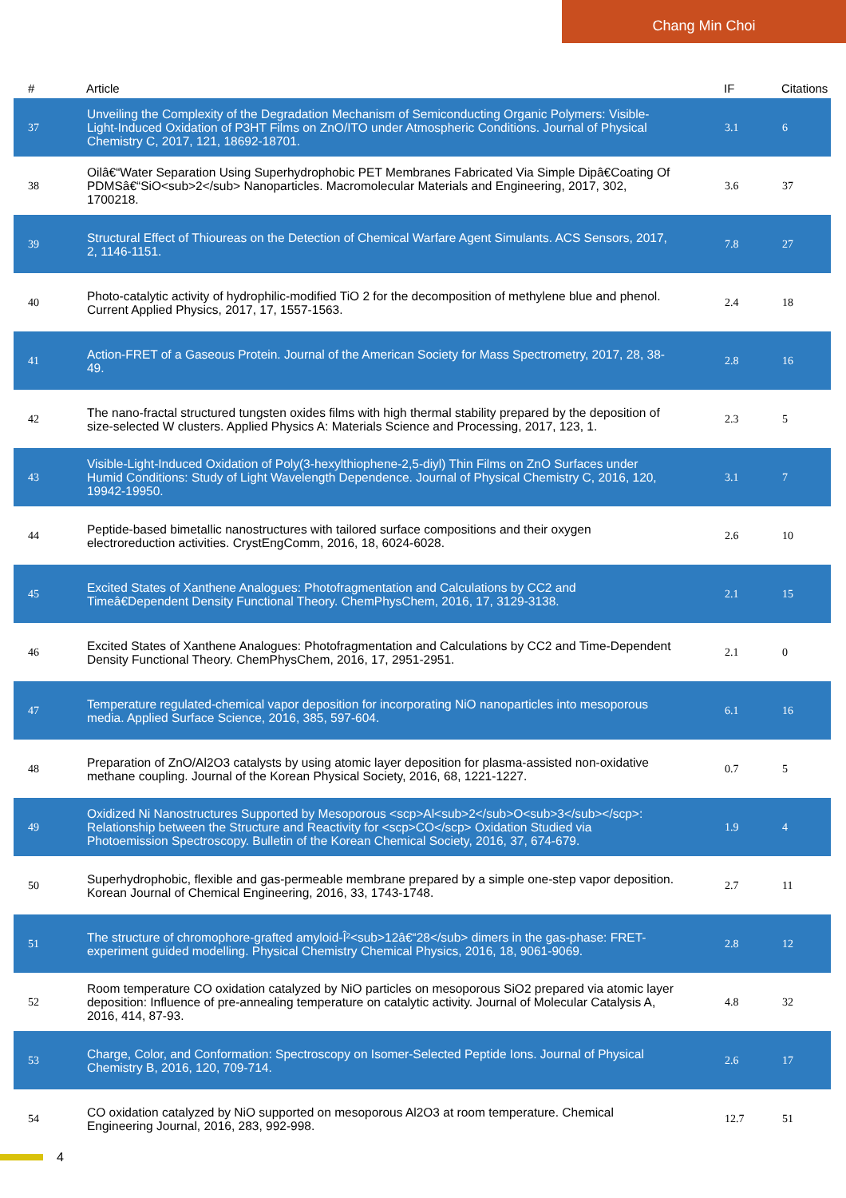Chang Min Choi
| # | Article | IF | Citations |
| --- | --- | --- | --- |
| 37 | Unveiling the Complexity of the Degradation Mechanism of Semiconducting Organic Polymers: Visible-Light-Induced Oxidation of P3HT Films on ZnO/ITO under Atmospheric Conditions. Journal of Physical Chemistry C, 2017, 121, 18692-18701. | 3.1 | 6 |
| 38 | Oilâ€“Water Separation Using Superhydrophobic PET Membranes Fabricated Via Simple Dipâ€Coating Of PDMSâ€“SiO<sub>2</sub> Nanoparticles. Macromolecular Materials and Engineering, 2017, 302, 1700218. | 3.6 | 37 |
| 39 | Structural Effect of Thioureas on the Detection of Chemical Warfare Agent Simulants. ACS Sensors, 2017, 2, 1146-1151. | 7.8 | 27 |
| 40 | Photo-catalytic activity of hydrophilic-modified TiO 2 for the decomposition of methylene blue and phenol. Current Applied Physics, 2017, 17, 1557-1563. | 2.4 | 18 |
| 41 | Action-FRET of a Gaseous Protein. Journal of the American Society for Mass Spectrometry, 2017, 28, 38-49. | 2.8 | 16 |
| 42 | The nano-fractal structured tungsten oxides films with high thermal stability prepared by the deposition of size-selected W clusters. Applied Physics A: Materials Science and Processing, 2017, 123, 1. | 2.3 | 5 |
| 43 | Visible-Light-Induced Oxidation of Poly(3-hexylthiophene-2,5-diyl) Thin Films on ZnO Surfaces under Humid Conditions: Study of Light Wavelength Dependence. Journal of Physical Chemistry C, 2016, 120, 19942-19950. | 3.1 | 7 |
| 44 | Peptide-based bimetallic nanostructures with tailored surface compositions and their oxygen electroreduction activities. CrystEngComm, 2016, 18, 6024-6028. | 2.6 | 10 |
| 45 | Excited States of Xanthene Analogues: Photofragmentation and Calculations by CC2 and Timeâ€Dependent Density Functional Theory. ChemPhysChem, 2016, 17, 3129-3138. | 2.1 | 15 |
| 46 | Excited States of Xanthene Analogues: Photofragmentation and Calculations by CC2 and Time-Dependent Density Functional Theory. ChemPhysChem, 2016, 17, 2951-2951. | 2.1 | 0 |
| 47 | Temperature regulated-chemical vapor deposition for incorporating NiO nanoparticles into mesoporous media. Applied Surface Science, 2016, 385, 597-604. | 6.1 | 16 |
| 48 | Preparation of ZnO/Al2O3 catalysts by using atomic layer deposition for plasma-assisted non-oxidative methane coupling. Journal of the Korean Physical Society, 2016, 68, 1221-1227. | 0.7 | 5 |
| 49 | Oxidized Ni Nanostructures Supported by Mesoporous <scp>Al<sub>2</sub>O<sub>3</sub></scp>: Relationship between the Structure and Reactivity for <scp>CO</scp> Oxidation Studied via Photoemission Spectroscopy. Bulletin of the Korean Chemical Society, 2016, 37, 674-679. | 1.9 | 4 |
| 50 | Superhydrophobic, flexible and gas-permeable membrane prepared by a simple one-step vapor deposition. Korean Journal of Chemical Engineering, 2016, 33, 1743-1748. | 2.7 | 11 |
| 51 | The structure of chromophore-grafted amyloid-Î²<sub>12â€“28</sub> dimers in the gas-phase: FRET-experiment guided modelling. Physical Chemistry Chemical Physics, 2016, 18, 9061-9069. | 2.8 | 12 |
| 52 | Room temperature CO oxidation catalyzed by NiO particles on mesoporous SiO2 prepared via atomic layer deposition: Influence of pre-annealing temperature on catalytic activity. Journal of Molecular Catalysis A, 2016, 414, 87-93. | 4.8 | 32 |
| 53 | Charge, Color, and Conformation: Spectroscopy on Isomer-Selected Peptide Ions. Journal of Physical Chemistry B, 2016, 120, 709-714. | 2.6 | 17 |
| 54 | CO oxidation catalyzed by NiO supported on mesoporous Al2O3 at room temperature. Chemical Engineering Journal, 2016, 283, 992-998. | 12.7 | 51 |
4